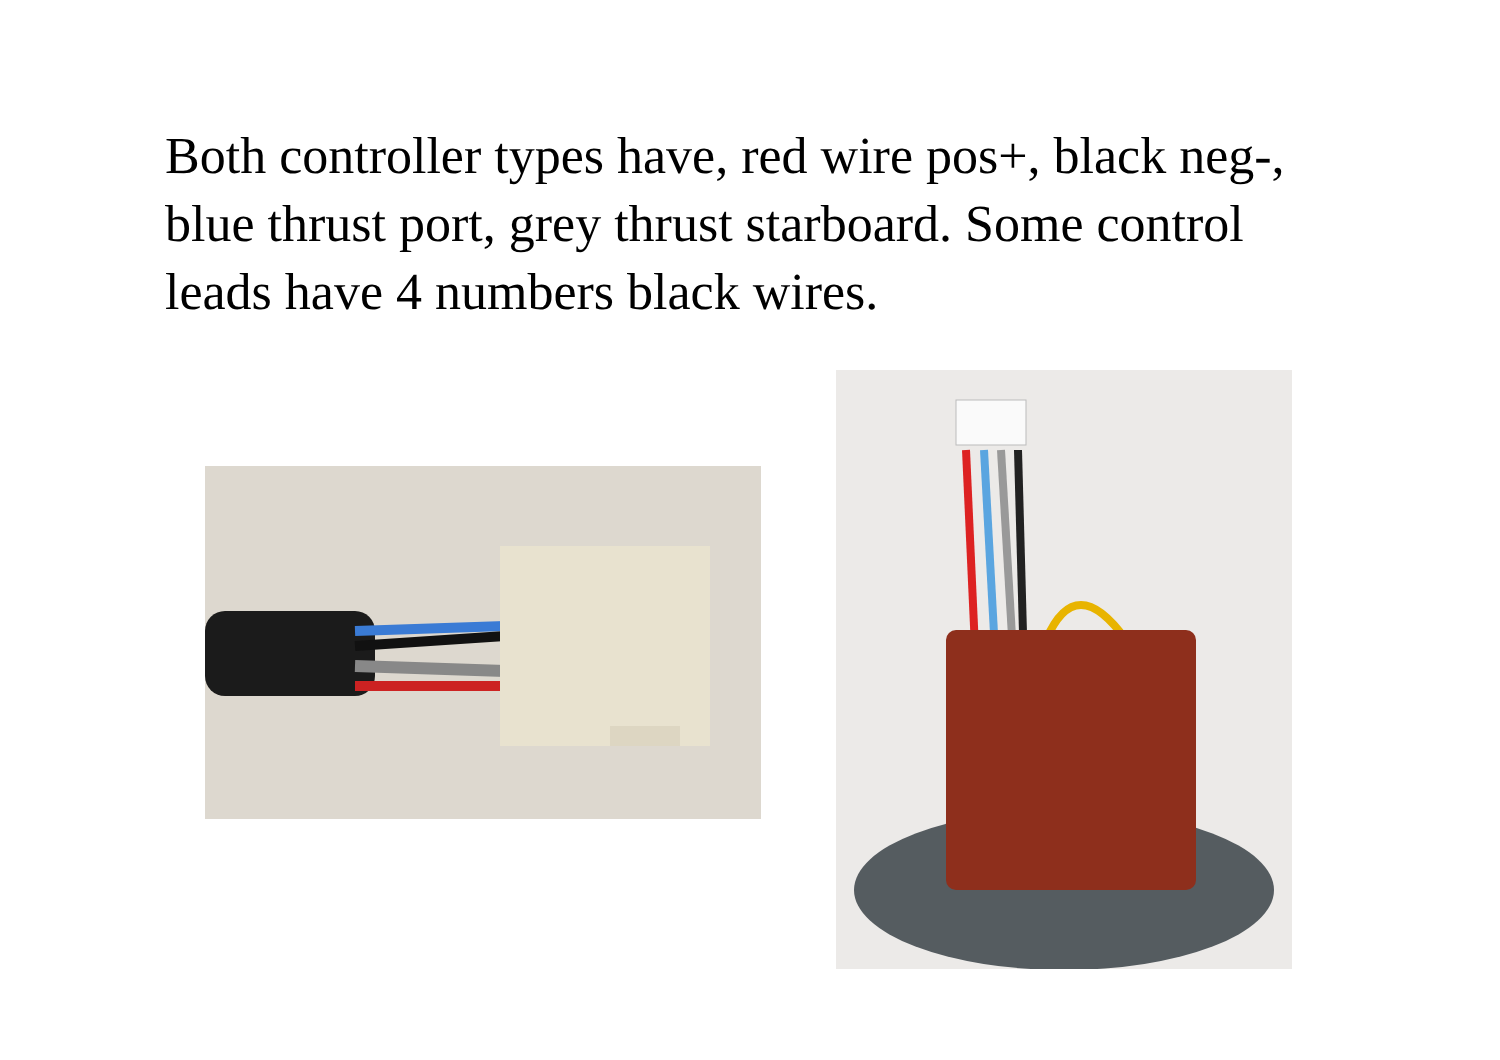Both controller types have, red wire pos+, black neg-, blue thrust port, grey thrust starboard. Some control leads have 4 numbers black wires.